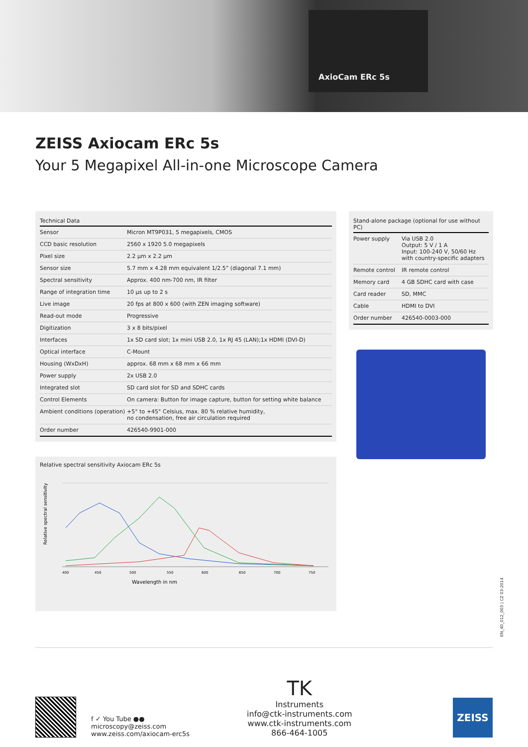AxioCam ERc 5s
ZEISS Axiocam ERc 5s
Your 5 Megapixel All-in-one Microscope Camera
| Technical Data | |
| --- | --- |
| Sensor | Micron MT9P031, 5 megapixels, CMOS |
| CCD basic resolution | 2560 x 1920 5.0 megapixels |
| Pixel size | 2.2 µm x 2.2 µm |
| Sensor size | 5.7 mm x 4.28 mm equivalent 1/2.5” (diagonal 7.1 mm) |
| Spectral sensitivity | Approx. 400 nm-700 nm, IR filter |
| Range of integration time | 10 µs up to 2 s |
| Live image | 20 fps at 800 x 600 (with ZEN imaging software) |
| Read-out mode | Progressive |
| Digitization | 3 x 8 bits/pixel |
| Interfaces | 1x SD card slot; 1x mini USB 2.0, 1x RJ 45 (LAN);1x HDMI (DVI-D) |
| Optical interface | C-Mount |
| Housing (WxDxH) | approx. 68 mm x 68 mm x 66 mm |
| Power supply | 2x USB 2.0 |
| Integrated slot | SD card slot for SD and SDHC cards |
| Control Elements | On camera: Button for image capture, button for setting white balance |
| Ambient conditions (operation) | +5° to +45° Celsius, max. 80 % relative humidity, no condensation, free air circulation required |
| Order number | 426540-9901-000 |
Relative spectral sensitivity Axiocam ERc 5s
Relative spectral sensitivity
400
450
500
550
600
650
700
750
Wavelength in nm
| Stand-alone package (optional for use without PC) | |
| --- | --- |
| Power supply | Via USB 2.0 Output: 5 V / 1 A Input: 100-240 V, 50/60 Hz with country-specific adapters |
| Remote control | IR remote control |
| Memory card | 4 GB SDHC card with case |
| Card reader | SD, MMC |
| Cable | HDMI to DVI |
| Order number | 426540-0003-000 |
EN_40_012_003 | CZ 03-2014
f ✓ You Tube ●●
microscopy@zeiss.com
www.zeiss.com/axiocam-erc5s
TK
Instruments
info@ctk-instruments.com
www.ctk-instruments.com
866-464-1005
ZEISS